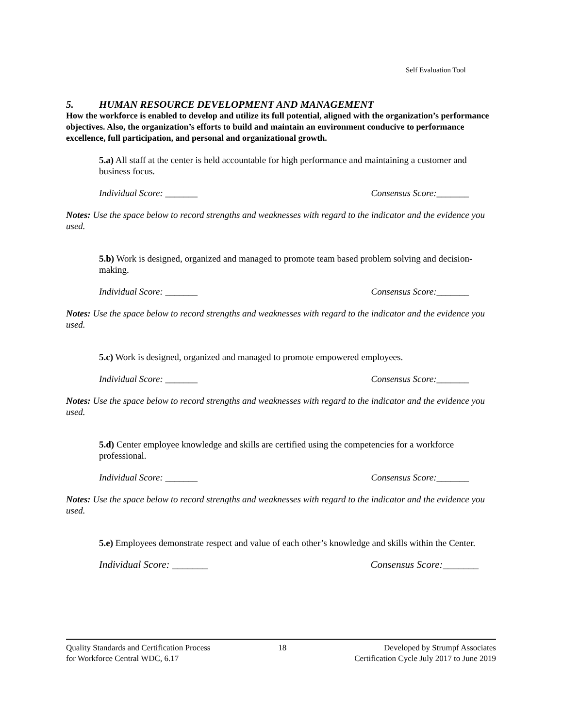Self Evaluation Tool
5. HUMAN RESOURCE DEVELOPMENT AND MANAGEMENT
How the workforce is enabled to develop and utilize its full potential, aligned with the organization’s performance objectives. Also, the organization’s efforts to build and maintain an environment conducive to performance excellence, full participation, and personal and organizational growth.
5.a) All staff at the center is held accountable for high performance and maintaining a customer and business focus.
Individual Score: _______ Consensus Score:_______
Notes: Use the space below to record strengths and weaknesses with regard to the indicator and the evidence you used.
5.b) Work is designed, organized and managed to promote team based problem solving and decision-making.
Individual Score: _______ Consensus Score:_______
Notes: Use the space below to record strengths and weaknesses with regard to the indicator and the evidence you used.
5.c) Work is designed, organized and managed to promote empowered employees.
Individual Score: _______ Consensus Score:_______
Notes: Use the space below to record strengths and weaknesses with regard to the indicator and the evidence you used.
5.d) Center employee knowledge and skills are certified using the competencies for a workforce professional.
Individual Score: _______ Consensus Score:_______
Notes: Use the space below to record strengths and weaknesses with regard to the indicator and the evidence you used.
5.e) Employees demonstrate respect and value of each other’s knowledge and skills within the Center.
Individual Score: _______ Consensus Score:_______
Quality Standards and Certification Process
for Workforce Central WDC, 6.17
18 Developed by Strumpf Associates
Certification Cycle July 2017 to June 2019